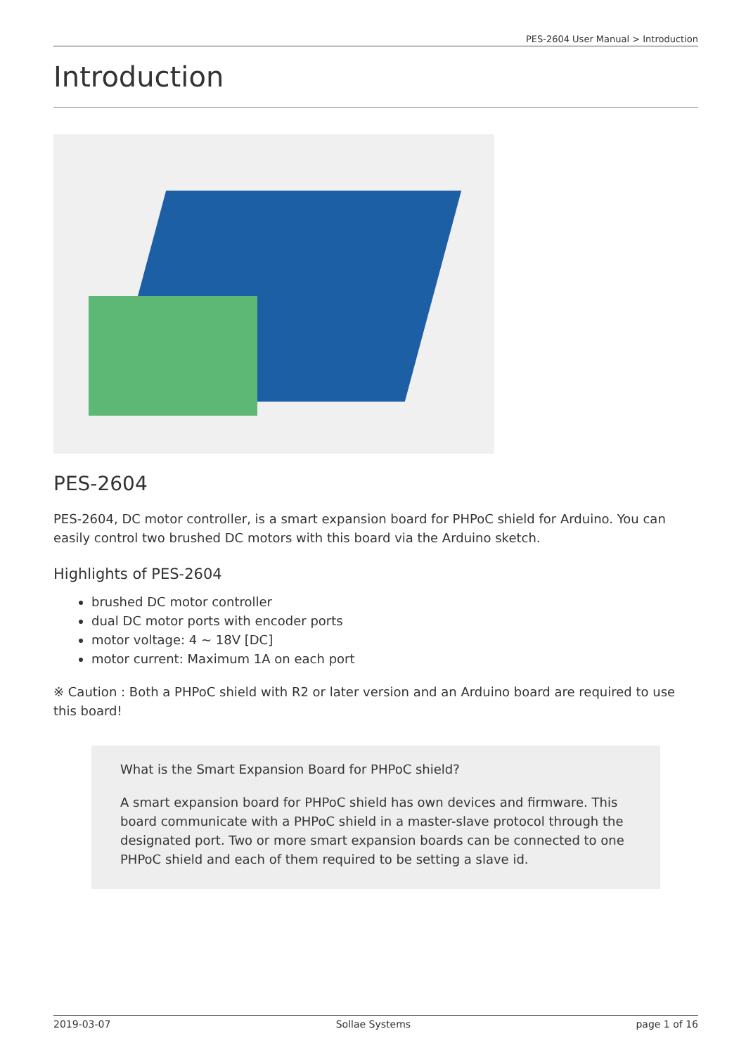PES-2604 User Manual > Introduction
Introduction
PES-2604
PES-2604, DC motor controller, is a smart expansion board for PHPoC shield for Arduino. You can easily control two brushed DC motors with this board via the Arduino sketch.
Highlights of PES-2604
brushed DC motor controller
dual DC motor ports with encoder ports
motor voltage: 4 ~ 18V [DC]
motor current: Maximum 1A on each port
※ Caution : Both a PHPoC shield with R2 or later version and an Arduino board are required to use this board!
What is the Smart Expansion Board for PHPoC shield?
A smart expansion board for PHPoC shield has own devices and firmware. This board communicate with a PHPoC shield in a master-slave protocol through the designated port. Two or more smart expansion boards can be connected to one PHPoC shield and each of them required to be setting a slave id.
2019-03-07 Sollae Systems page 1 of 16